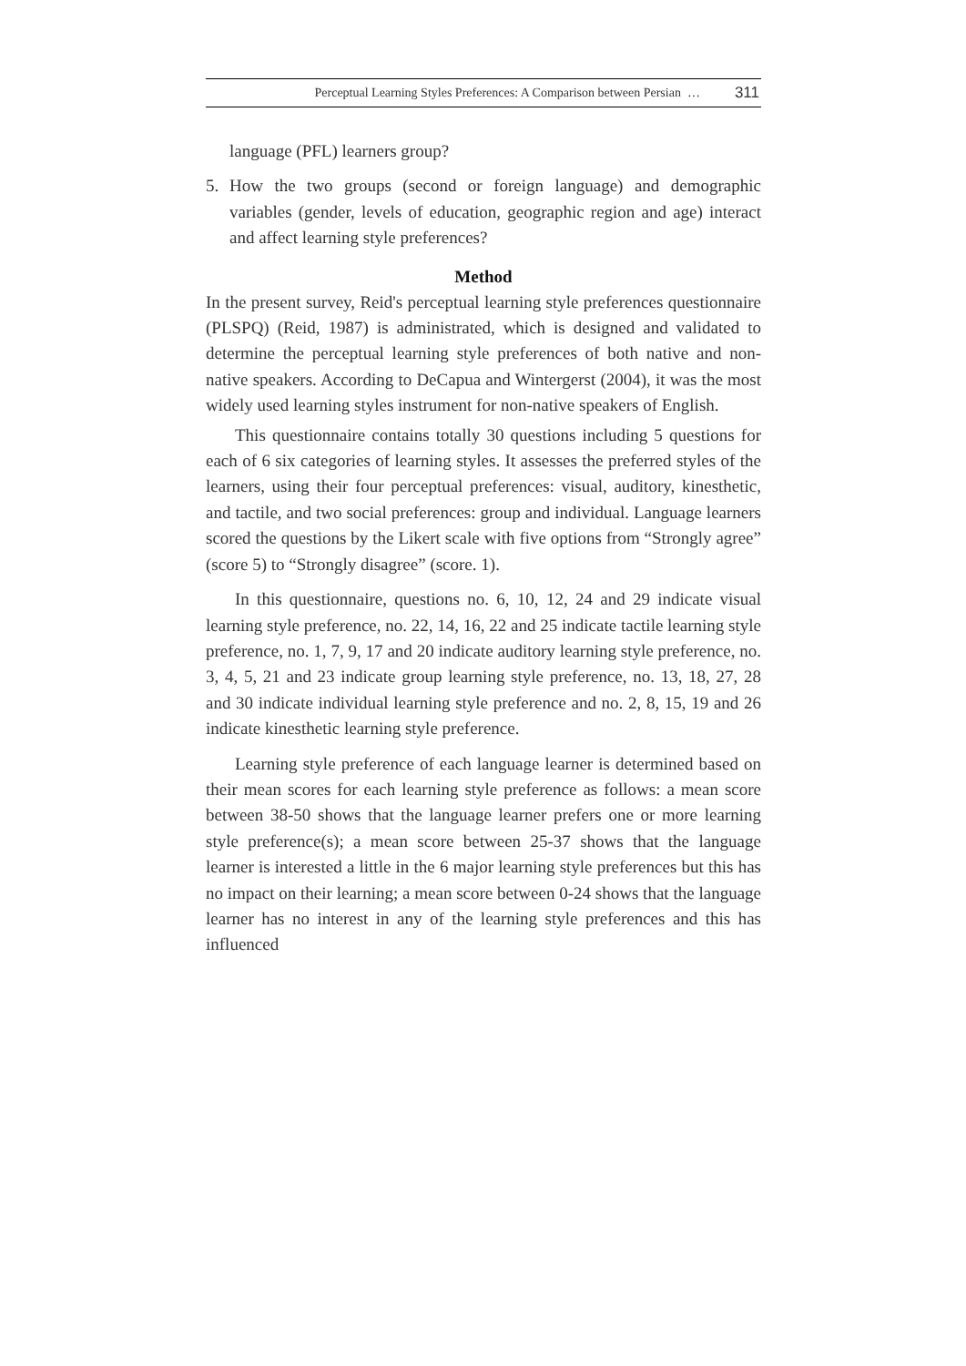Perceptual Learning Styles Preferences: A Comparison between Persian … 311
language (PFL) learners group?
5. How the two groups (second or foreign language) and demographic variables (gender, levels of education, geographic region and age) interact and affect learning style preferences?
Method
In the present survey, Reid's perceptual learning style preferences questionnaire (PLSPQ) (Reid, 1987) is administrated, which is designed and validated to determine the perceptual learning style preferences of both native and non-native speakers. According to DeCapua and Wintergerst (2004), it was the most widely used learning styles instrument for non-native speakers of English.
This questionnaire contains totally 30 questions including 5 questions for each of 6 six categories of learning styles. It assesses the preferred styles of the learners, using their four perceptual preferences: visual, auditory, kinesthetic, and tactile, and two social preferences: group and individual. Language learners scored the questions by the Likert scale with five options from “Strongly agree” (score 5) to “Strongly disagree” (score. 1).
In this questionnaire, questions no. 6, 10, 12, 24 and 29 indicate visual learning style preference, no. 22, 14, 16, 22 and 25 indicate tactile learning style preference, no. 1, 7, 9, 17 and 20 indicate auditory learning style preference, no. 3, 4, 5, 21 and 23 indicate group learning style preference, no. 13, 18, 27, 28 and 30 indicate individual learning style preference and no. 2, 8, 15, 19 and 26 indicate kinesthetic learning style preference.
Learning style preference of each language learner is determined based on their mean scores for each learning style preference as follows: a mean score between 38-50 shows that the language learner prefers one or more learning style preference(s); a mean score between 25-37 shows that the language learner is interested a little in the 6 major learning style preferences but this has no impact on their learning; a mean score between 0-24 shows that the language learner has no interest in any of the learning style preferences and this has influenced